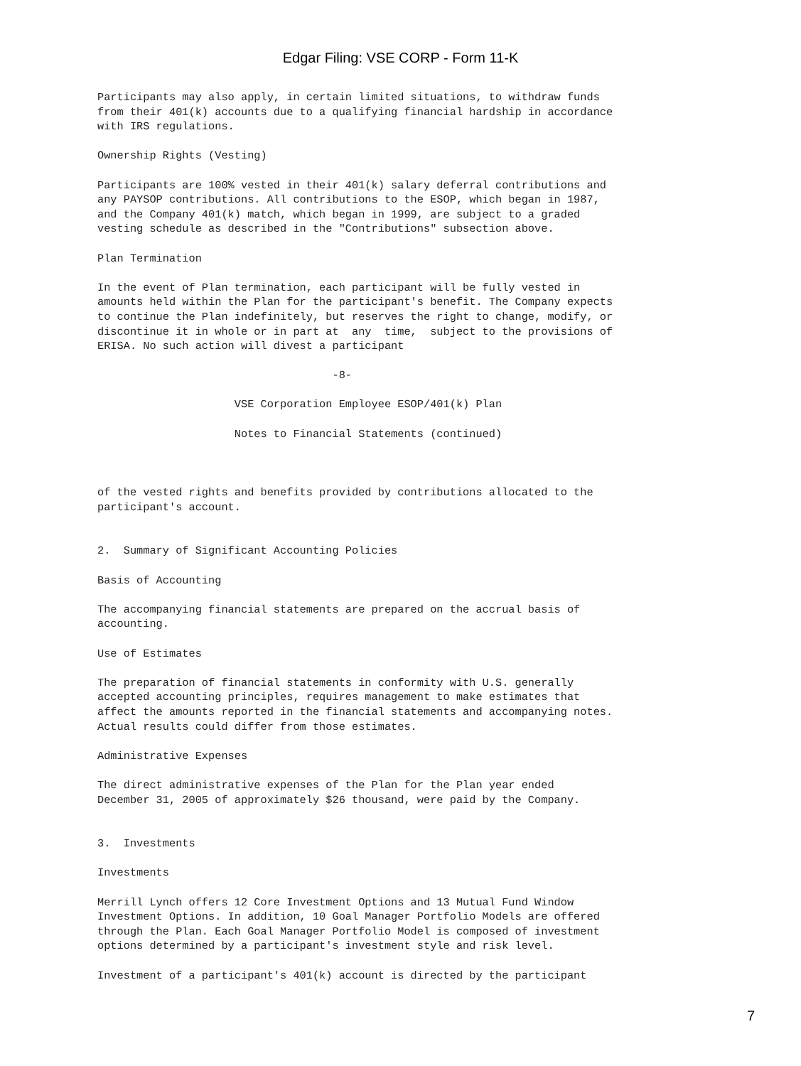Edgar Filing: VSE CORP - Form 11-K
Participants may also apply, in certain limited situations, to withdraw funds
from their 401(k) accounts due to a qualifying financial hardship in accordance
with IRS regulations.

Ownership Rights (Vesting)

Participants are 100% vested in their 401(k) salary deferral contributions and
any PAYSOP contributions. All contributions to the ESOP, which began in 1987,
and the Company 401(k) match, which began in 1999, are subject to a graded
vesting schedule as described in the "Contributions" subsection above.

Plan Termination

In the event of Plan termination, each participant will be fully vested in
amounts held within the Plan for the participant's benefit. The Company expects
to continue the Plan indefinitely, but reserves the right to change, modify, or
discontinue it in whole or in part at  any  time,  subject to the provisions of
ERISA. No such action will divest a participant

                                    -8-

                     VSE Corporation Employee ESOP/401(k) Plan

                     Notes to Financial Statements (continued)



of the vested rights and benefits provided by contributions allocated to the
participant's account.


2.  Summary of Significant Accounting Policies

Basis of Accounting

The accompanying financial statements are prepared on the accrual basis of
accounting.

Use of Estimates

The preparation of financial statements in conformity with U.S. generally
accepted accounting principles, requires management to make estimates that
affect the amounts reported in the financial statements and accompanying notes.
Actual results could differ from those estimates.

Administrative Expenses

The direct administrative expenses of the Plan for the Plan year ended
December 31, 2005 of approximately $26 thousand, were paid by the Company.


3.  Investments

Investments

Merrill Lynch offers 12 Core Investment Options and 13 Mutual Fund Window
Investment Options. In addition, 10 Goal Manager Portfolio Models are offered
through the Plan. Each Goal Manager Portfolio Model is composed of investment
options determined by a participant's investment style and risk level.

Investment of a participant's 401(k) account is directed by the participant
7